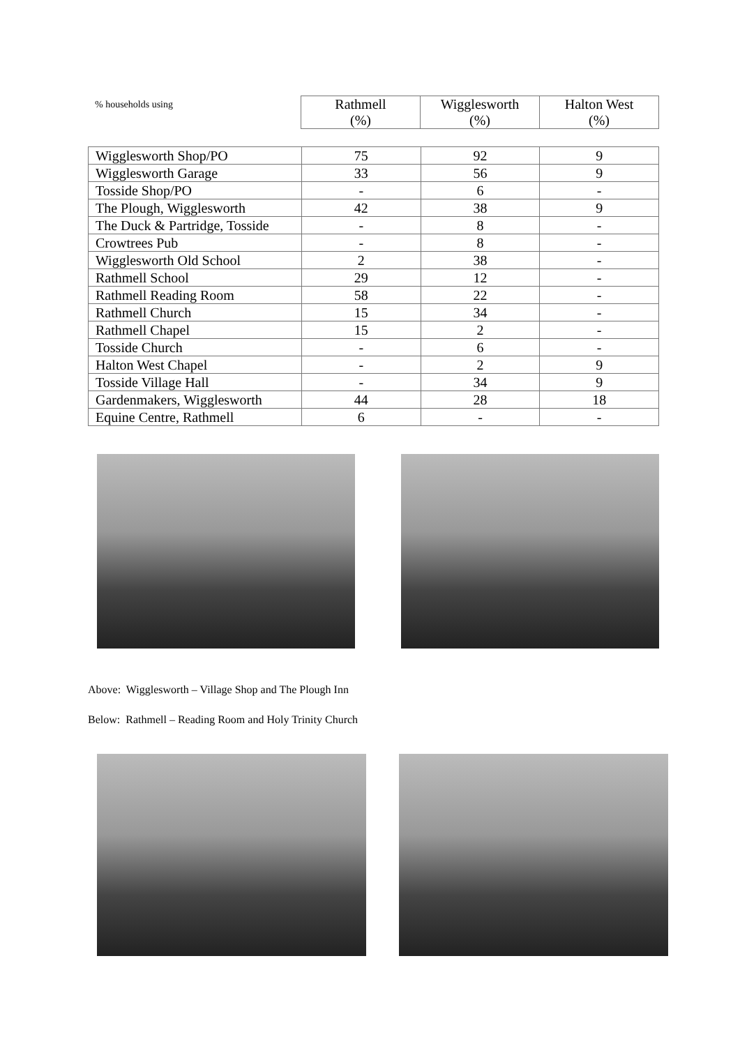| % households using | Rathmell (%) | Wigglesworth (%) | Halton West (%) |
| Wigglesworth Shop/PO | 75 | 92 | 9 |
| Wigglesworth Garage | 33 | 56 | 9 |
| Tosside Shop/PO | - | 6 | - |
| The Plough, Wigglesworth | 42 | 38 | 9 |
| The Duck & Partridge, Tosside | - | 8 | - |
| Crowtrees Pub | - | 8 | - |
| Wigglesworth Old School | 2 | 38 | - |
| Rathmell School | 29 | 12 | - |
| Rathmell Reading Room | 58 | 22 | - |
| Rathmell Church | 15 | 34 | - |
| Rathmell Chapel | 15 | 2 | - |
| Tosside Church | - | 6 | - |
| Halton West Chapel | - | 2 | 9 |
| Tosside Village Hall | - | 34 | 9 |
| Gardenmakers, Wigglesworth | 44 | 28 | 18 |
| Equine Centre, Rathmell | 6 | - | - |
Above: Wigglesworth – Village Shop and The Plough Inn
Below: Rathmell – Reading Room and Holy Trinity Church